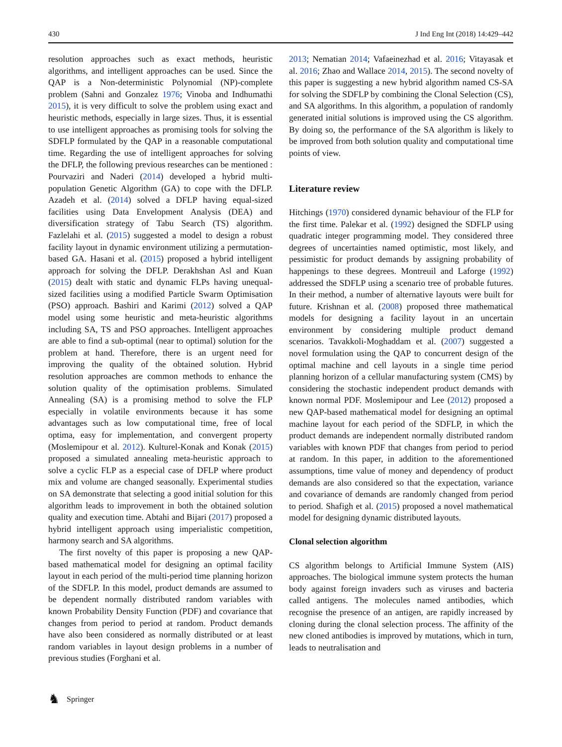430 J Ind Eng Int (2018) 14:429–442
resolution approaches such as exact methods, heuristic algorithms, and intelligent approaches can be used. Since the QAP is a Non-deterministic Polynomial (NP)-complete problem (Sahni and Gonzalez 1976; Vinoba and Indhumathi 2015), it is very difficult to solve the problem using exact and heuristic methods, especially in large sizes. Thus, it is essential to use intelligent approaches as promising tools for solving the SDFLP formulated by the QAP in a reasonable computational time. Regarding the use of intelligent approaches for solving the DFLP, the following previous researches can be mentioned : Pourvaziri and Naderi (2014) developed a hybrid multi-population Genetic Algorithm (GA) to cope with the DFLP. Azadeh et al. (2014) solved a DFLP having equal-sized facilities using Data Envelopment Analysis (DEA) and diversification strategy of Tabu Search (TS) algorithm. Fazlelahi et al. (2015) suggested a model to design a robust facility layout in dynamic environment utilizing a permutation-based GA. Hasani et al. (2015) proposed a hybrid intelligent approach for solving the DFLP. Derakhshan Asl and Kuan (2015) dealt with static and dynamic FLPs having unequal-sized facilities using a modified Particle Swarm Optimisation (PSO) approach. Bashiri and Karimi (2012) solved a QAP model using some heuristic and meta-heuristic algorithms including SA, TS and PSO approaches. Intelligent approaches are able to find a sub-optimal (near to optimal) solution for the problem at hand. Therefore, there is an urgent need for improving the quality of the obtained solution. Hybrid resolution approaches are common methods to enhance the solution quality of the optimisation problems. Simulated Annealing (SA) is a promising method to solve the FLP especially in volatile environments because it has some advantages such as low computational time, free of local optima, easy for implementation, and convergent property (Moslemipour et al. 2012). Kulturel-Konak and Konak (2015) proposed a simulated annealing meta-heuristic approach to solve a cyclic FLP as a especial case of DFLP where product mix and volume are changed seasonally. Experimental studies on SA demonstrate that selecting a good initial solution for this algorithm leads to improvement in both the obtained solution quality and execution time. Abtahi and Bijari (2017) proposed a hybrid intelligent approach using imperialistic competition, harmony search and SA algorithms.
The first novelty of this paper is proposing a new QAP-based mathematical model for designing an optimal facility layout in each period of the multi-period time planning horizon of the SDFLP. In this model, product demands are assumed to be dependent normally distributed random variables with known Probability Density Function (PDF) and covariance that changes from period to period at random. Product demands have also been considered as normally distributed or at least random variables in layout design problems in a number of previous studies (Forghani et al.
2013; Nematian 2014; Vafaeinezhad et al. 2016; Vitayasak et al. 2016; Zhao and Wallace 2014, 2015). The second novelty of this paper is suggesting a new hybrid algorithm named CS-SA for solving the SDFLP by combining the Clonal Selection (CS), and SA algorithms. In this algorithm, a population of randomly generated initial solutions is improved using the CS algorithm. By doing so, the performance of the SA algorithm is likely to be improved from both solution quality and computational time points of view.
Literature review
Hitchings (1970) considered dynamic behaviour of the FLP for the first time. Palekar et al. (1992) designed the SDFLP using quadratic integer programming model. They considered three degrees of uncertainties named optimistic, most likely, and pessimistic for product demands by assigning probability of happenings to these degrees. Montreuil and Laforge (1992) addressed the SDFLP using a scenario tree of probable futures. In their method, a number of alternative layouts were built for future. Krishnan et al. (2008) proposed three mathematical models for designing a facility layout in an uncertain environment by considering multiple product demand scenarios. Tavakkoli-Moghaddam et al. (2007) suggested a novel formulation using the QAP to concurrent design of the optimal machine and cell layouts in a single time period planning horizon of a cellular manufacturing system (CMS) by considering the stochastic independent product demands with known normal PDF. Moslemipour and Lee (2012) proposed a new QAP-based mathematical model for designing an optimal machine layout for each period of the SDFLP, in which the product demands are independent normally distributed random variables with known PDF that changes from period to period at random. In this paper, in addition to the aforementioned assumptions, time value of money and dependency of product demands are also considered so that the expectation, variance and covariance of demands are randomly changed from period to period. Shafigh et al. (2015) proposed a novel mathematical model for designing dynamic distributed layouts.
Clonal selection algorithm
CS algorithm belongs to Artificial Immune System (AIS) approaches. The biological immune system protects the human body against foreign invaders such as viruses and bacteria called antigens. The molecules named antibodies, which recognise the presence of an antigen, are rapidly increased by cloning during the clonal selection process. The affinity of the new cloned antibodies is improved by mutations, which in turn, leads to neutralisation and
♞ Springer